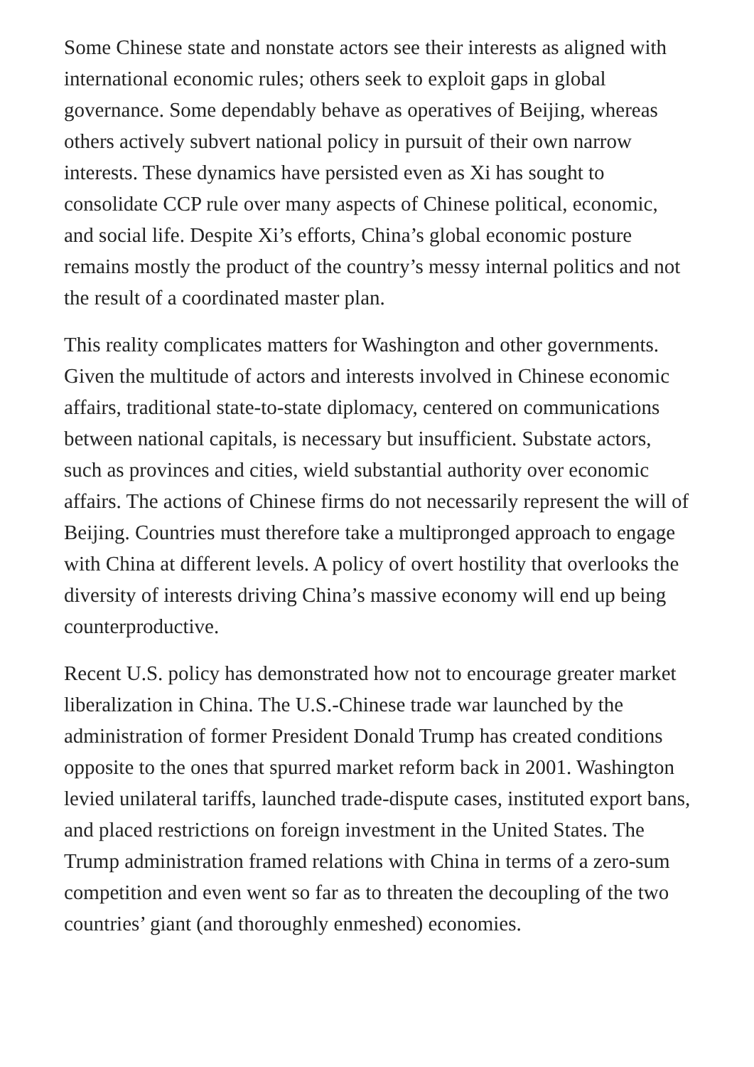Some Chinese state and nonstate actors see their interests as aligned with international economic rules; others seek to exploit gaps in global governance. Some dependably behave as operatives of Beijing, whereas others actively subvert national policy in pursuit of their own narrow interests. These dynamics have persisted even as Xi has sought to consolidate CCP rule over many aspects of Chinese political, economic, and social life. Despite Xi’s efforts, China’s global economic posture remains mostly the product of the country’s messy internal politics and not the result of a coordinated master plan.
This reality complicates matters for Washington and other governments. Given the multitude of actors and interests involved in Chinese economic affairs, traditional state-to-state diplomacy, centered on communications between national capitals, is necessary but insufficient. Substate actors, such as provinces and cities, wield substantial authority over economic affairs. The actions of Chinese firms do not necessarily represent the will of Beijing. Countries must therefore take a multipronged approach to engage with China at different levels. A policy of overt hostility that overlooks the diversity of interests driving China’s massive economy will end up being counterproductive.
Recent U.S. policy has demonstrated how not to encourage greater market liberalization in China. The U.S.-Chinese trade war launched by the administration of former President Donald Trump has created conditions opposite to the ones that spurred market reform back in 2001. Washington levied unilateral tariffs, launched trade-dispute cases, instituted export bans, and placed restrictions on foreign investment in the United States. The Trump administration framed relations with China in terms of a zero-sum competition and even went so far as to threaten the decoupling of the two countries’ giant (and thoroughly enmeshed) economies.